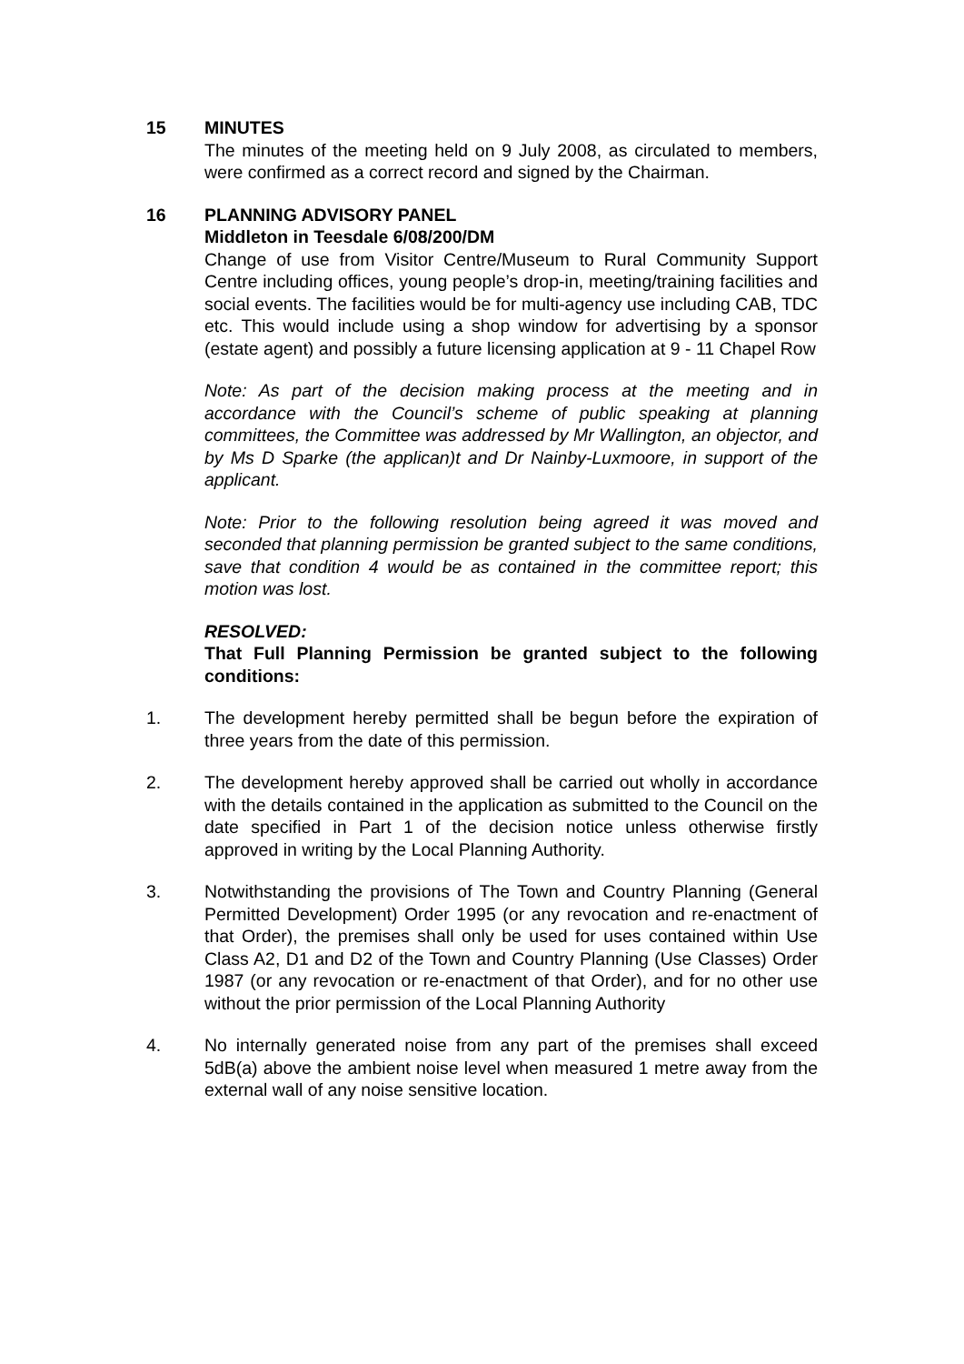15 MINUTES
The minutes of the meeting held on 9 July 2008, as circulated to members, were confirmed as a correct record and signed by the Chairman.
16 PLANNING ADVISORY PANEL
Middleton in Teesdale 6/08/200/DM
Change of use from Visitor Centre/Museum to Rural Community Support Centre including offices, young people’s drop-in, meeting/training facilities and social events. The facilities would be for multi-agency use including CAB, TDC etc. This would include using a shop window for advertising by a sponsor (estate agent) and possibly a future licensing application at 9 - 11 Chapel Row
Note: As part of the decision making process at the meeting and in accordance with the Council’s scheme of public speaking at planning committees, the Committee was addressed by Mr Wallington, an objector, and by Ms D Sparke (the applican)t and Dr Nainby-Luxmoore, in support of the applicant.
Note: Prior to the following resolution being agreed it was moved and seconded that planning permission be granted subject to the same conditions, save that condition 4 would be as contained in the committee report; this motion was lost.
RESOLVED:
That Full Planning Permission be granted subject to the following conditions:
1. The development hereby permitted shall be begun before the expiration of three years from the date of this permission.
2. The development hereby approved shall be carried out wholly in accordance with the details contained in the application as submitted to the Council on the date specified in Part 1 of the decision notice unless otherwise firstly approved in writing by the Local Planning Authority.
3. Notwithstanding the provisions of The Town and Country Planning (General Permitted Development) Order 1995 (or any revocation and re-enactment of that Order), the premises shall only be used for uses contained within Use Class A2, D1 and D2 of the Town and Country Planning (Use Classes) Order 1987 (or any revocation or re-enactment of that Order), and for no other use without the prior permission of the Local Planning Authority
4. No internally generated noise from any part of the premises shall exceed 5dB(a) above the ambient noise level when measured 1 metre away from the external wall of any noise sensitive location.